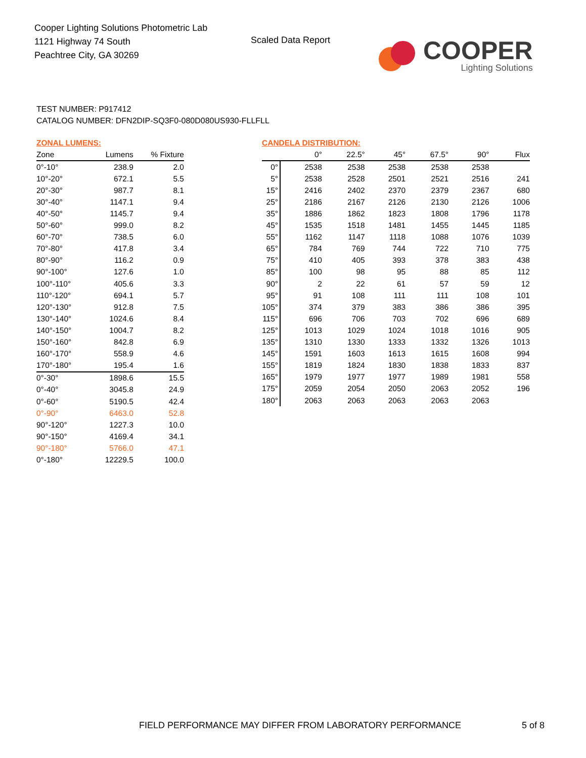Cooper Lighting Solutions Photometric Lab
1121 Highway 74 South
Peachtree City, GA 30269
Scaled Data Report
COOPER
Lighting Solutions
TEST NUMBER: P917412
CATALOG NUMBER: DFN2DIP-SQ3F0-080D080US930-FLLFLL
ZONAL LUMENS:
| Zone | Lumens | % Fixture |
| --- | --- | --- |
| 0°-10° | 238.9 | 2.0 |
| 10°-20° | 672.1 | 5.5 |
| 20°-30° | 987.7 | 8.1 |
| 30°-40° | 1147.1 | 9.4 |
| 40°-50° | 1145.7 | 9.4 |
| 50°-60° | 999.0 | 8.2 |
| 60°-70° | 738.5 | 6.0 |
| 70°-80° | 417.8 | 3.4 |
| 80°-90° | 116.2 | 0.9 |
| 90°-100° | 127.6 | 1.0 |
| 100°-110° | 405.6 | 3.3 |
| 110°-120° | 694.1 | 5.7 |
| 120°-130° | 912.8 | 7.5 |
| 130°-140° | 1024.6 | 8.4 |
| 140°-150° | 1004.7 | 8.2 |
| 150°-160° | 842.8 | 6.9 |
| 160°-170° | 558.9 | 4.6 |
| 170°-180° | 195.4 | 1.6 |
| 0°-30° | 1898.6 | 15.5 |
| 0°-40° | 3045.8 | 24.9 |
| 0°-60° | 5190.5 | 42.4 |
| 0°-90° | 6463.0 | 52.8 |
| 90°-120° | 1227.3 | 10.0 |
| 90°-150° | 4169.4 | 34.1 |
| 90°-180° | 5766.0 | 47.1 |
| 0°-180° | 12229.5 | 100.0 |
CANDELA DISTRIBUTION:
| | 0° | 22.5° | 45° | 67.5° | 90° | Flux |
| --- | --- | --- | --- | --- | --- | --- |
| 0° | 2538 | 2538 | 2538 | 2538 | 2538 | |
| 5° | 2538 | 2528 | 2501 | 2521 | 2516 | 241 |
| 15° | 2416 | 2402 | 2370 | 2379 | 2367 | 680 |
| 25° | 2186 | 2167 | 2126 | 2130 | 2126 | 1006 |
| 35° | 1886 | 1862 | 1823 | 1808 | 1796 | 1178 |
| 45° | 1535 | 1518 | 1481 | 1455 | 1445 | 1185 |
| 55° | 1162 | 1147 | 1118 | 1088 | 1076 | 1039 |
| 65° | 784 | 769 | 744 | 722 | 710 | 775 |
| 75° | 410 | 405 | 393 | 378 | 383 | 438 |
| 85° | 100 | 98 | 95 | 88 | 85 | 112 |
| 90° | 2 | 22 | 61 | 57 | 59 | 12 |
| 95° | 91 | 108 | 111 | 111 | 108 | 101 |
| 105° | 374 | 379 | 383 | 386 | 386 | 395 |
| 115° | 696 | 706 | 703 | 702 | 696 | 689 |
| 125° | 1013 | 1029 | 1024 | 1018 | 1016 | 905 |
| 135° | 1310 | 1330 | 1333 | 1332 | 1326 | 1013 |
| 145° | 1591 | 1603 | 1613 | 1615 | 1608 | 994 |
| 155° | 1819 | 1824 | 1830 | 1838 | 1833 | 837 |
| 165° | 1979 | 1977 | 1977 | 1989 | 1981 | 558 |
| 175° | 2059 | 2054 | 2050 | 2063 | 2052 | 196 |
| 180° | 2063 | 2063 | 2063 | 2063 | 2063 | |
FIELD PERFORMANCE MAY DIFFER FROM LABORATORY PERFORMANCE
5 of 8